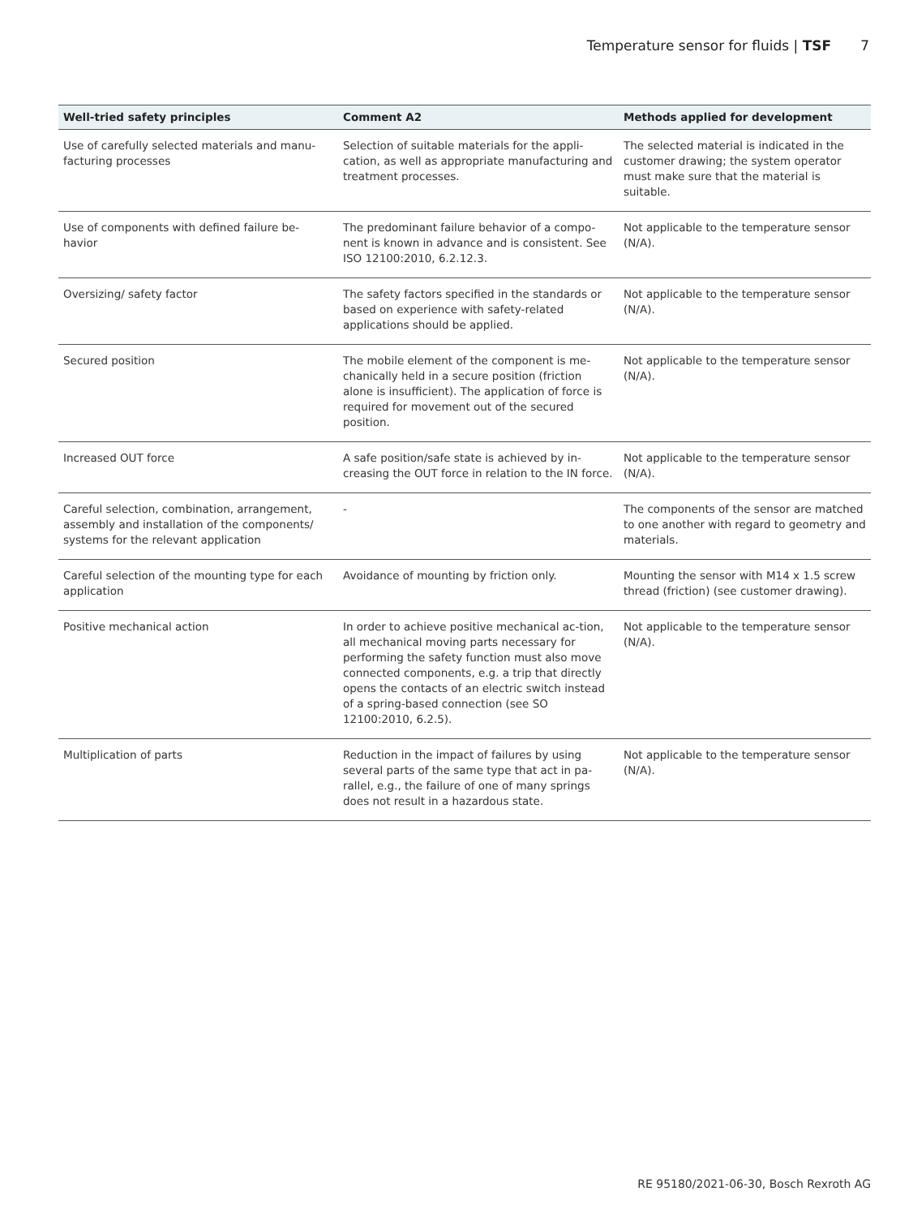Temperature sensor for fluids | TSF 7
| Well-tried safety principles | Comment A2 | Methods applied for development |
| --- | --- | --- |
| Use of carefully selected materials and manu-facturing processes | Selection of suitable materials for the appli-cation, as well as appropriate manufacturing and treatment processes. | The selected material is indicated in the customer drawing; the system operator must make sure that the material is suitable. |
| Use of components with defined failure be-havior | The predominant failure behavior of a compo-nent is known in advance and is consistent. See ISO 12100:2010, 6.2.12.3. | Not applicable to the temperature sensor (N/A). |
| Oversizing/ safety factor | The safety factors specified in the standards or based on experience with safety-related applications should be applied. | Not applicable to the temperature sensor (N/A). |
| Secured position | The mobile element of the component is me-chanically held in a secure position (friction alone is insufficient). The application of force is required for movement out of the secured position. | Not applicable to the temperature sensor (N/A). |
| Increased OUT force | A safe position/safe state is achieved by in-creasing the OUT force in relation to the IN force. | Not applicable to the temperature sensor (N/A). |
| Careful selection, combination, arrangement, assembly and installation of the components/ systems for the relevant application | - | The components of the sensor are matched to one another with regard to geometry and materials. |
| Careful selection of the mounting type for each application | Avoidance of mounting by friction only. | Mounting the sensor with M14 x 1.5 screw thread (friction) (see customer drawing). |
| Positive mechanical action | In order to achieve positive mechanical ac-tion, all mechanical moving parts necessary for performing the safety function must also move connected components, e.g. a trip that directly opens the contacts of an electric switch instead of a spring-based connection (see SO 12100:2010, 6.2.5). | Not applicable to the temperature sensor (N/A). |
| Multiplication of parts | Reduction in the impact of failures by using several parts of the same type that act in pa-rallel, e.g., the failure of one of many springs does not result in a hazardous state. | Not applicable to the temperature sensor (N/A). |
RE 95180/2021-06-30, Bosch Rexroth AG